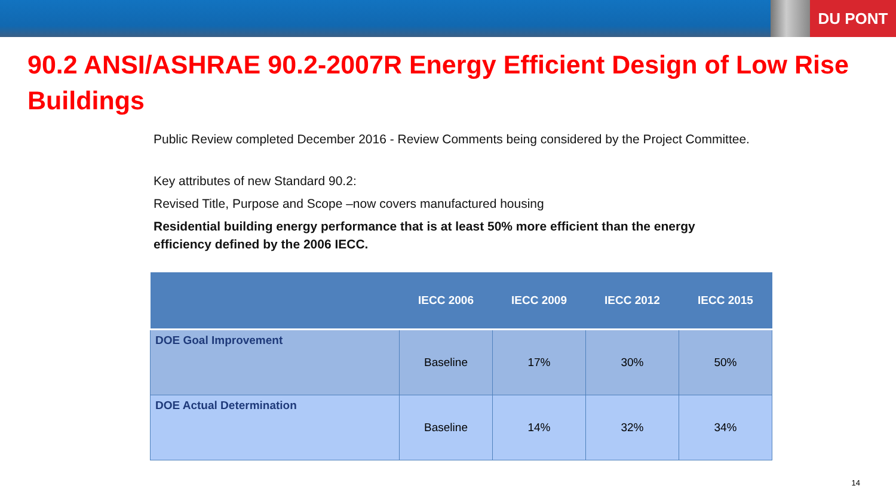DU PONT
90.2 ANSI/ASHRAE 90.2-2007R Energy Efficient Design of Low Rise Buildings
Public Review completed December 2016 - Review Comments being considered by the Project Committee.
Key attributes of new Standard 90.2:
Revised Title, Purpose and Scope –now covers manufactured housing
Residential building energy performance that is at least 50% more efficient than the energy efficiency defined by the 2006 IECC.
| | IECC 2006 | IECC 2009 | IECC 2012 | IECC 2015 |
| --- | --- | --- | --- | --- |
| DOE Goal Improvement | Baseline | 17% | 30% | 50% |
| DOE Actual Determination | Baseline | 14% | 32% | 34% |
14